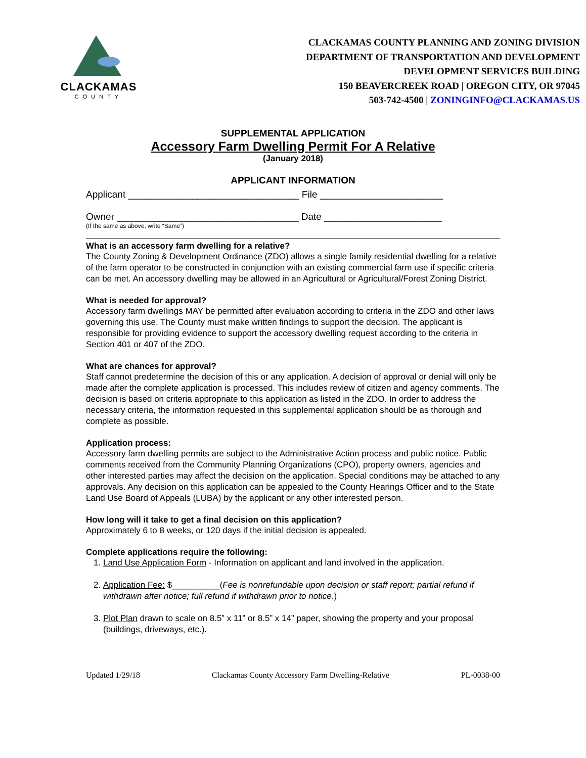CLACKAMAS
COUNTY
CLACKAMAS COUNTY PLANNING AND ZONING DIVISION
DEPARTMENT OF TRANSPORTATION AND DEVELOPMENT
DEVELOPMENT SERVICES BUILDING
150 BEAVERCREEK ROAD | OREGON CITY, OR 97045
503-742-4500 | ZONINGINFO@CLACKAMAS.US
SUPPLEMENTAL APPLICATION
Accessory Farm Dwelling Permit For A Relative
(January 2018)
APPLICANT INFORMATION
Applicant ________________________________ File _______________________
Owner __________________________________ Date ______________________
(If the same as above, write “Same”)
What is an accessory farm dwelling for a relative?
The County Zoning & Development Ordinance (ZDO) allows a single family residential dwelling for a relative of the farm operator to be constructed in conjunction with an existing commercial farm use if specific criteria can be met. An accessory dwelling may be allowed in an Agricultural or Agricultural/Forest Zoning District.
What is needed for approval?
Accessory farm dwellings MAY be permitted after evaluation according to criteria in the ZDO and other laws governing this use. The County must make written findings to support the decision. The applicant is responsible for providing evidence to support the accessory dwelling request according to the criteria in Section 401 or 407 of the ZDO.
What are chances for approval?
Staff cannot predetermine the decision of this or any application. A decision of approval or denial will only be made after the complete application is processed. This includes review of citizen and agency comments. The decision is based on criteria appropriate to this application as listed in the ZDO. In order to address the necessary criteria, the information requested in this supplemental application should be as thorough and complete as possible.
Application process:
Accessory farm dwelling permits are subject to the Administrative Action process and public notice. Public comments received from the Community Planning Organizations (CPO), property owners, agencies and other interested parties may affect the decision on the application. Special conditions may be attached to any approvals. Any decision on this application can be appealed to the County Hearings Officer and to the State Land Use Board of Appeals (LUBA) by the applicant or any other interested person.
How long will it take to get a final decision on this application?
Approximately 6 to 8 weeks, or 120 days if the initial decision is appealed.
Complete applications require the following:
1. Land Use Application Form - Information on applicant and land involved in the application.
2. Application Fee: $__________(Fee is nonrefundable upon decision or staff report; partial refund if withdrawn after notice; full refund if withdrawn prior to notice.)
3. Plot Plan drawn to scale on 8.5” x 11” or 8.5” x 14” paper, showing the property and your proposal (buildings, driveways, etc.).
Updated 1/29/18 Clackamas County Accessory Farm Dwelling-Relative PL-0038-00